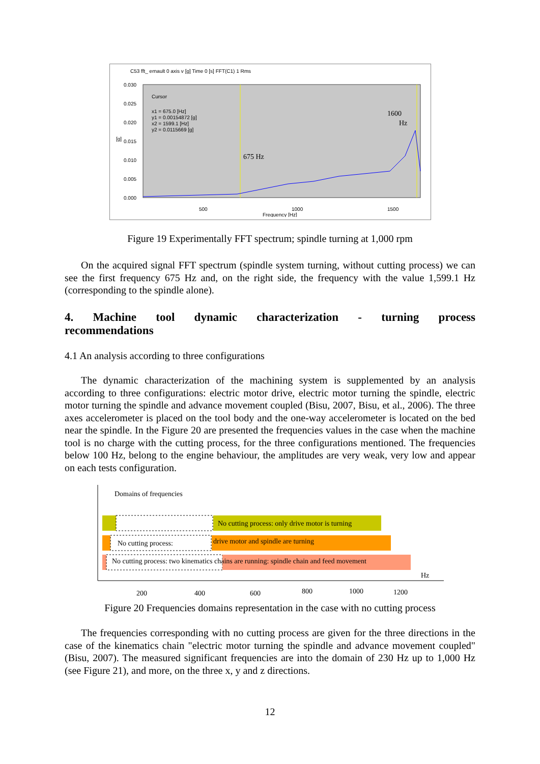C53 fft_ ernault 0 axis v [g] Time 0 [s] FFT(C1) 1 Rms
0.030
0.025
0.020
0.015
0.010
0.005
0.000
Cursor
x1 = 675.0 [Hz]
y1 = 0.00154872 [g]
x2 = 1599.1 [Hz]
y2 = 0.0115669 [g]
1600
Hz
675 Hz
500
1000
1500
Frequency [Hz]
[g]
Figure 19 Experimentally FFT spectrum; spindle turning at 1,000 rpm
On the acquired signal FFT spectrum (spindle system turning, without cutting process) we can see the first frequency 675 Hz and, on the right side, the frequency with the value 1,599.1 Hz (corresponding to the spindle alone).
4. Machine tool dynamic characterization - turning process
recommendations
4.1 An analysis according to three configurations
The dynamic characterization of the machining system is supplemented by an analysis according to three configurations: electric motor drive, electric motor turning the spindle, electric motor turning the spindle and advance movement coupled (Bisu, 2007, Bisu, et al., 2006). The three axes accelerometer is placed on the tool body and the one-way accelerometer is located on the bed near the spindle. In the Figure 20 are presented the frequencies values in the case when the machine tool is no charge with the cutting process, for the three configurations mentioned. The frequencies below 100 Hz, belong to the engine behaviour, the amplitudes are very weak, very low and appear on each tests configuration.
Domains of frequencies
No cutting process: only drive motor is turning
No cutting process:
drive motor and spindle are turning
No cutting process: two kinematics chains are running: spindle chain and feed movement
Hz
200
400
600
800
1000
1200
Figure 20 Frequencies domains representation in the case with no cutting process
The frequencies corresponding with no cutting process are given for the three directions in the case of the kinematics chain "electric motor turning the spindle and advance movement coupled" (Bisu, 2007). The measured significant frequencies are into the domain of 230 Hz up to 1,000 Hz (see Figure 21), and more, on the three x, y and z directions.
12